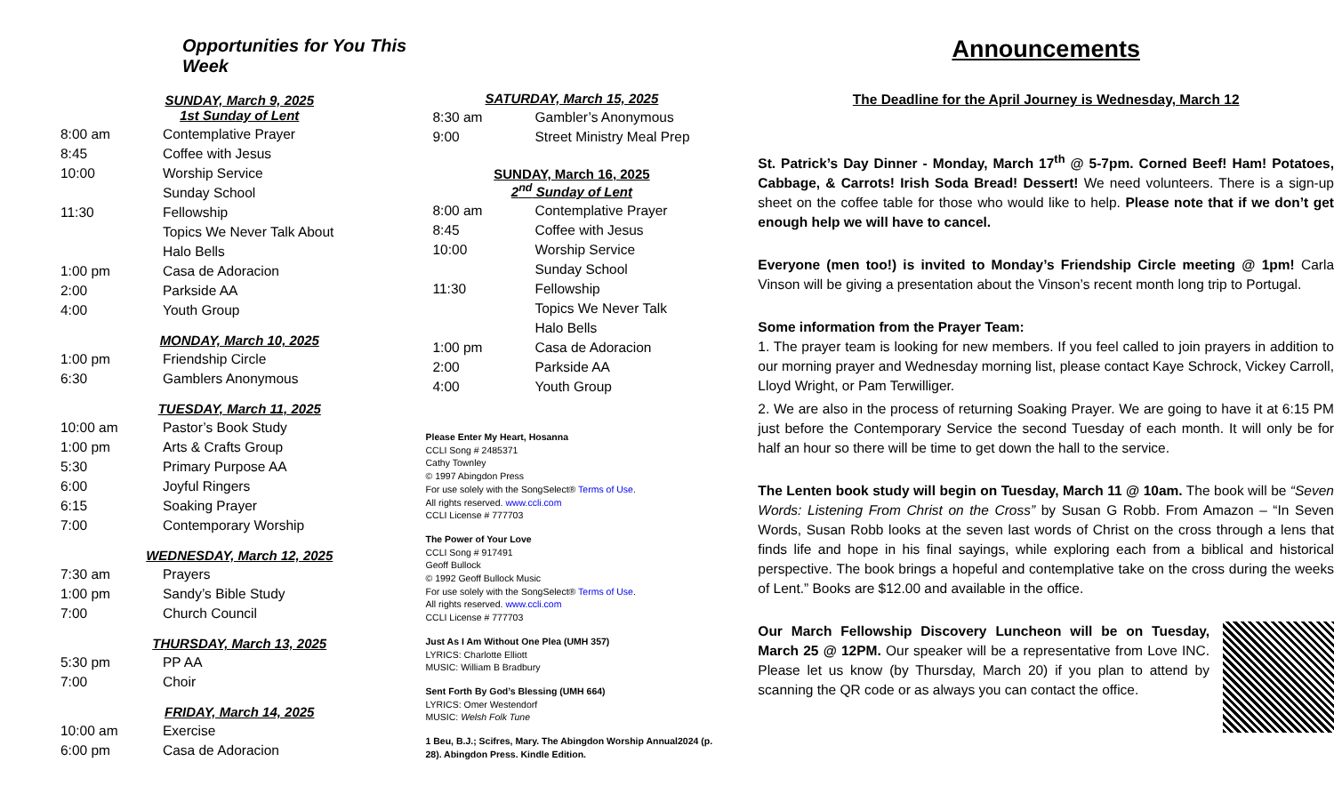Opportunities for You This Week
SUNDAY, March 9, 2025
1st Sunday of Lent
| 8:00 am | Contemplative Prayer |
| 8:45 | Coffee with Jesus |
| 10:00 | Worship Service |
| | Sunday School |
| 11:30 | Fellowship |
| | Topics We Never Talk About |
| | Halo Bells |
| 1:00 pm | Casa de Adoracion |
| 2:00 | Parkside AA |
| 4:00 | Youth Group |
MONDAY, March 10, 2025
| 1:00 pm | Friendship Circle |
| 6:30 | Gamblers Anonymous |
TUESDAY, March 11, 2025
| 10:00 am | Pastor’s Book Study |
| 1:00 pm | Arts & Crafts Group |
| 5:30 | Primary Purpose AA |
| 6:00 | Joyful Ringers |
| 6:15 | Soaking Prayer |
| 7:00 | Contemporary Worship |
WEDNESDAY, March 12, 2025
| 7:30 am | Prayers |
| 1:00 pm | Sandy’s Bible Study |
| 7:00 | Church Council |
THURSDAY, March 13, 2025
| 5:30 pm | PP AA |
| 7:00 | Choir |
FRIDAY, March 14, 2025
| 10:00 am | Exercise |
| 6:00 pm | Casa de Adoracion |
SATURDAY, March 15, 2025
| 8:30 am | Gambler’s Anonymous |
| 9:00 | Street Ministry Meal Prep |
SUNDAY, March 16, 2025
2<sup>nd</sup> Sunday of Lent
| 8:00 am | Contemplative Prayer |
| 8:45 | Coffee with Jesus |
| 10:00 | Worship Service |
| | Sunday School |
| 11:30 | Fellowship |
| | Topics We Never Talk |
| | Halo Bells |
| 1:00 pm | Casa de Adoracion |
| 2:00 | Parkside AA |
| 4:00 | Youth Group |
Please Enter My Heart, Hosanna
CCLI Song # 2485371
Cathy Townley
© 1997 Abingdon Press
For use solely with the SongSelect® Terms of Use.
All rights reserved. www.ccli.com
CCLI License # 777703
The Power of Your Love
CCLI Song # 917491
Geoff Bullock
© 1992 Geoff Bullock Music
For use solely with the SongSelect® Terms of Use.
All rights reserved. www.ccli.com
CCLI License # 777703
Just As I Am Without One Plea (UMH 357)
LYRICS: Charlotte Elliott
MUSIC: William B Bradbury
Sent Forth By God’s Blessing (UMH 664)
LYRICS: Omer Westendorf
MUSIC: Welsh Folk Tune
1 Beu, B.J.; Scifres, Mary. The Abingdon Worship Annual2024 (p. 28). Abingdon Press. Kindle Edition.
Announcements
The Deadline for the April Journey is Wednesday, March 12
St. Patrick’s Day Dinner - Monday, March 17<sup>th</sup> @ 5-7pm. Corned Beef! Ham! Potatoes, Cabbage, & Carrots! Irish Soda Bread! Dessert! We need volunteers. There is a sign-up sheet on the coffee table for those who would like to help. Please note that if we don’t get enough help we will have to cancel.
Everyone (men too!) is invited to Monday’s Friendship Circle meeting @ 1pm! Carla Vinson will be giving a presentation about the Vinson’s recent month long trip to Portugal.
Some information from the Prayer Team:
1. The prayer team is looking for new members. If you feel called to join prayers in addition to our morning prayer and Wednesday morning list, please contact Kaye Schrock, Vickey Carroll, Lloyd Wright, or Pam Terwilliger.
2. We are also in the process of returning Soaking Prayer. We are going to have it at 6:15 PM just before the Contemporary Service the second Tuesday of each month. It will only be for half an hour so there will be time to get down the hall to the service.
The Lenten book study will begin on Tuesday, March 11 @ 10am. The book will be “Seven Words: Listening From Christ on the Cross” by Susan G Robb. From Amazon – “In Seven Words, Susan Robb looks at the seven last words of Christ on the cross through a lens that finds life and hope in his final sayings, while exploring each from a biblical and historical perspective. The book brings a hopeful and contemplative take on the cross during the weeks of Lent.” Books are $12.00 and available in the office.
Our March Fellowship Discovery Luncheon will be on Tuesday, March 25 @ 12PM. Our speaker will be a representative from Love INC. Please let us know (by Thursday, March 20) if you plan to attend by scanning the QR code or as always you can contact the office.